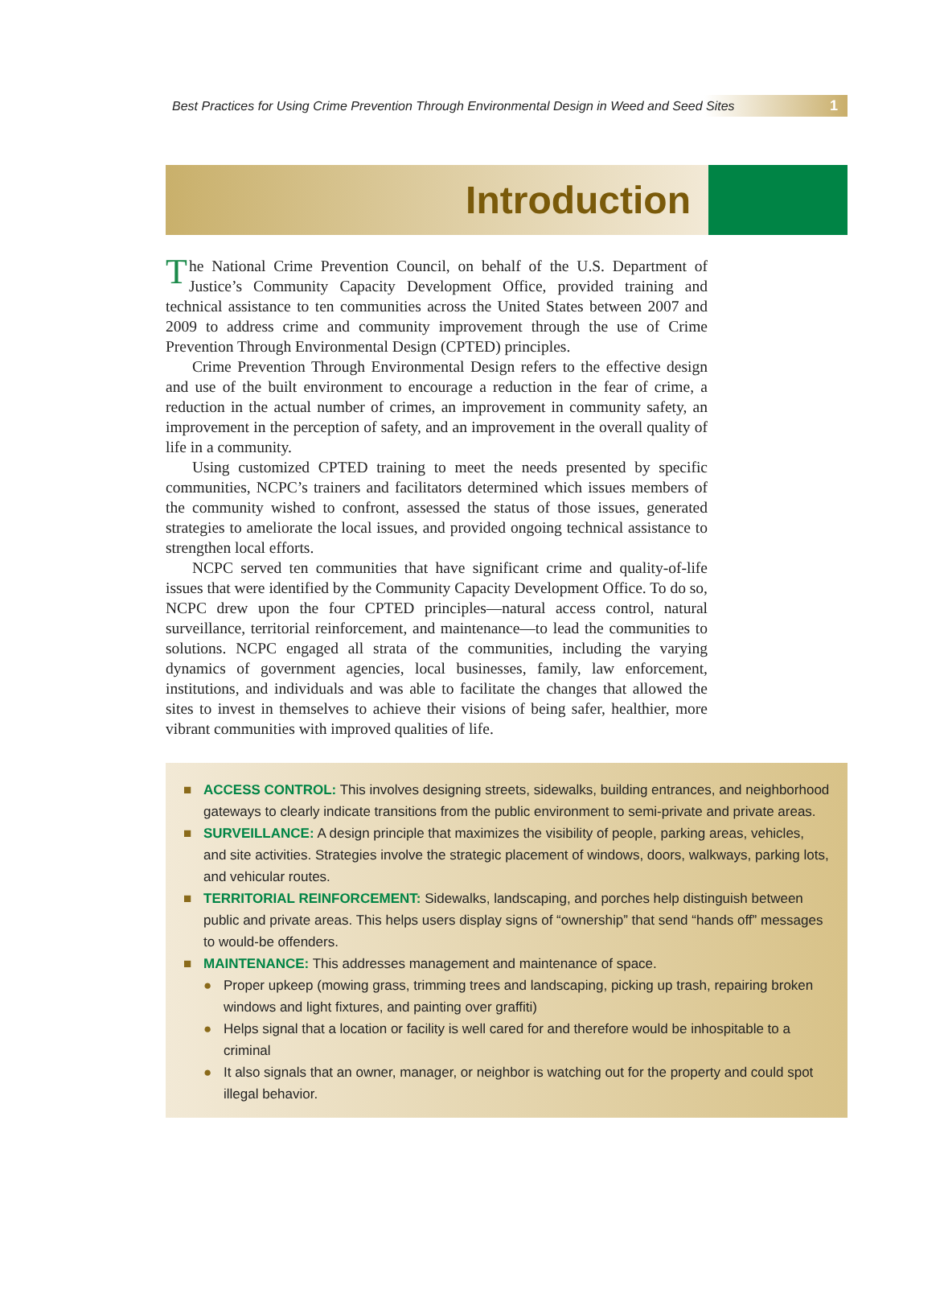Best Practices for Using Crime Prevention Through Environmental Design in Weed and Seed Sites 1
Introduction
The National Crime Prevention Council, on behalf of the U.S. Department of Justice’s Community Capacity Development Office, provided training and technical assistance to ten communities across the United States between 2007 and 2009 to address crime and community improvement through the use of Crime Prevention Through Environmental Design (CPTED) principles.
Crime Prevention Through Environmental Design refers to the effective design and use of the built environment to encourage a reduction in the fear of crime, a reduction in the actual number of crimes, an improvement in community safety, an improvement in the perception of safety, and an improvement in the overall quality of life in a community.
Using customized CPTED training to meet the needs presented by specific communities, NCPC’s trainers and facilitators determined which issues members of the community wished to confront, assessed the status of those issues, generated strategies to ameliorate the local issues, and provided ongoing technical assistance to strengthen local efforts.
NCPC served ten communities that have significant crime and quality-of-life issues that were identified by the Community Capacity Development Office. To do so, NCPC drew upon the four CPTED principles—natural access control, natural surveillance, territorial reinforcement, and maintenance—to lead the communities to solutions. NCPC engaged all strata of the communities, including the varying dynamics of government agencies, local businesses, family, law enforcement, institutions, and individuals and was able to facilitate the changes that allowed the sites to invest in themselves to achieve their visions of being safer, healthier, more vibrant communities with improved qualities of life.
■ ACCESS CONTROL: This involves designing streets, sidewalks, building entrances, and neighborhood gateways to clearly indicate transitions from the public environment to semi-private and private areas.
■ SURVEILLANCE: A design principle that maximizes the visibility of people, parking areas, vehicles, and site activities. Strategies involve the strategic placement of windows, doors, walkways, parking lots, and vehicular routes.
■ TERRITORIAL REINFORCEMENT: Sidewalks, landscaping, and porches help distinguish between public and private areas. This helps users display signs of “ownership” that send “hands off” messages to would-be offenders.
■ MAINTENANCE: This addresses management and maintenance of space.
● Proper upkeep (mowing grass, trimming trees and landscaping, picking up trash, repairing broken windows and light fixtures, and painting over graffiti)
● Helps signal that a location or facility is well cared for and therefore would be inhospitable to a criminal
● It also signals that an owner, manager, or neighbor is watching out for the property and could spot illegal behavior.